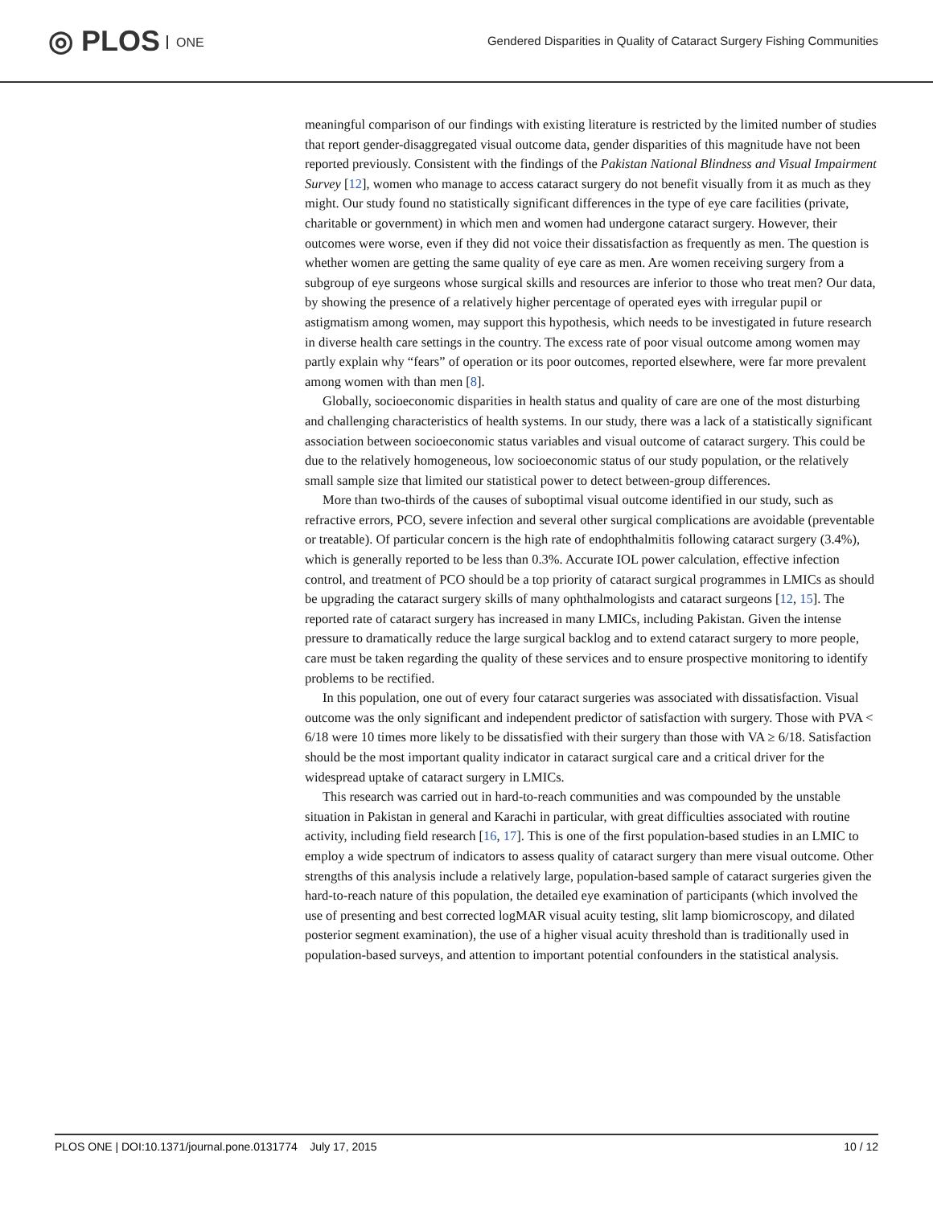◎ PLOS ONE
Gendered Disparities in Quality of Cataract Surgery Fishing Communities
meaningful comparison of our findings with existing literature is restricted by the limited number of studies that report gender-disaggregated visual outcome data, gender disparities of this magnitude have not been reported previously. Consistent with the findings of the Pakistan National Blindness and Visual Impairment Survey [12], women who manage to access cataract surgery do not benefit visually from it as much as they might. Our study found no statistically significant differences in the type of eye care facilities (private, charitable or government) in which men and women had undergone cataract surgery. However, their outcomes were worse, even if they did not voice their dissatisfaction as frequently as men. The question is whether women are getting the same quality of eye care as men. Are women receiving surgery from a subgroup of eye surgeons whose surgical skills and resources are inferior to those who treat men? Our data, by showing the presence of a relatively higher percentage of operated eyes with irregular pupil or astigmatism among women, may support this hypothesis, which needs to be investigated in future research in diverse health care settings in the country. The excess rate of poor visual outcome among women may partly explain why “fears” of operation or its poor outcomes, reported elsewhere, were far more prevalent among women with than men [8].
Globally, socioeconomic disparities in health status and quality of care are one of the most disturbing and challenging characteristics of health systems. In our study, there was a lack of a statistically significant association between socioeconomic status variables and visual outcome of cataract surgery. This could be due to the relatively homogeneous, low socioeconomic status of our study population, or the relatively small sample size that limited our statistical power to detect between-group differences.
More than two-thirds of the causes of suboptimal visual outcome identified in our study, such as refractive errors, PCO, severe infection and several other surgical complications are avoidable (preventable or treatable). Of particular concern is the high rate of endophthalmitis following cataract surgery (3.4%), which is generally reported to be less than 0.3%. Accurate IOL power calculation, effective infection control, and treatment of PCO should be a top priority of cataract surgical programmes in LMICs as should be upgrading the cataract surgery skills of many ophthalmologists and cataract surgeons [12, 15]. The reported rate of cataract surgery has increased in many LMICs, including Pakistan. Given the intense pressure to dramatically reduce the large surgical backlog and to extend cataract surgery to more people, care must be taken regarding the quality of these services and to ensure prospective monitoring to identify problems to be rectified.
In this population, one out of every four cataract surgeries was associated with dissatisfaction. Visual outcome was the only significant and independent predictor of satisfaction with surgery. Those with PVA < 6/18 were 10 times more likely to be dissatisfied with their surgery than those with VA ≥ 6/18. Satisfaction should be the most important quality indicator in cataract surgical care and a critical driver for the widespread uptake of cataract surgery in LMICs.
This research was carried out in hard-to-reach communities and was compounded by the unstable situation in Pakistan in general and Karachi in particular, with great difficulties associated with routine activity, including field research [16, 17]. This is one of the first population-based studies in an LMIC to employ a wide spectrum of indicators to assess quality of cataract surgery than mere visual outcome. Other strengths of this analysis include a relatively large, population-based sample of cataract surgeries given the hard-to-reach nature of this population, the detailed eye examination of participants (which involved the use of presenting and best corrected logMAR visual acuity testing, slit lamp biomicroscopy, and dilated posterior segment examination), the use of a higher visual acuity threshold than is traditionally used in population-based surveys, and attention to important potential confounders in the statistical analysis.
PLOS ONE | DOI:10.1371/journal.pone.0131774 July 17, 2015 10 / 12